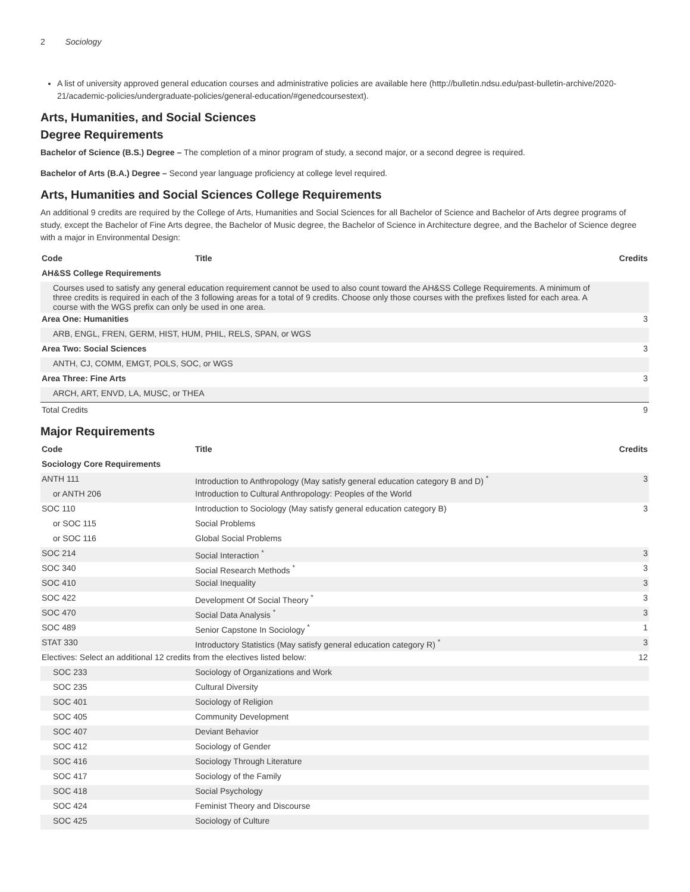2 Sociology
A list of university approved general education courses and administrative policies are available here (http://bulletin.ndsu.edu/past-bulletin-archive/2020-21/academic-policies/undergraduate-policies/general-education/#genedcoursestext).
Arts, Humanities, and Social Sciences
Degree Requirements
Bachelor of Science (B.S.) Degree – The completion of a minor program of study, a second major, or a second degree is required.
Bachelor of Arts (B.A.) Degree – Second year language proficiency at college level required.
Arts, Humanities and Social Sciences College Requirements
An additional 9 credits are required by the College of Arts, Humanities and Social Sciences for all Bachelor of Science and Bachelor of Arts degree programs of study, except the Bachelor of Fine Arts degree, the Bachelor of Music degree, the Bachelor of Science in Architecture degree, and the Bachelor of Science degree with a major in Environmental Design:
| Code | Title | Credits |
| --- | --- | --- |
| AH&SS College Requirements | | |
| Courses used to satisfy any general education requirement cannot be used to also count toward the AH&SS College Requirements. A minimum of three credits is required in each of the 3 following areas for a total of 9 credits. Choose only those courses with the prefixes listed for each area. A course with the WGS prefix can only be used in one area. | | |
| Area One: Humanities | | 3 |
| ARB, ENGL, FREN, GERM, HIST, HUM, PHIL, RELS, SPAN, or WGS | | |
| Area Two: Social Sciences | | 3 |
| ANTH, CJ, COMM, EMGT, POLS, SOC, or WGS | | |
| Area Three: Fine Arts | | 3 |
| ARCH, ART, ENVD, LA, MUSC, or THEA | | |
| Total Credits | | 9 |
Major Requirements
| Code | Title | Credits |
| --- | --- | --- |
| Sociology Core Requirements | | |
| ANTH 111 | Introduction to Anthropology (May satisfy general education category B and D) <sup>*</sup> | 3 |
| or ANTH 206 | Introduction to Cultural Anthropology: Peoples of the World | |
| SOC 110 | Introduction to Sociology (May satisfy general education category B) | 3 |
| or SOC 115 | Social Problems | |
| or SOC 116 | Global Social Problems | |
| SOC 214 | Social Interaction <sup>*</sup> | 3 |
| SOC 340 | Social Research Methods <sup>*</sup> | 3 |
| SOC 410 | Social Inequality | 3 |
| SOC 422 | Development Of Social Theory <sup>*</sup> | 3 |
| SOC 470 | Social Data Analysis <sup>*</sup> | 3 |
| SOC 489 | Senior Capstone In Sociology <sup>*</sup> | 1 |
| STAT 330 | Introductory Statistics (May satisfy general education category R) <sup>*</sup> | 3 |
| Electives: Select an additional 12 credits from the electives listed below: | | 12 |
| SOC 233 | Sociology of Organizations and Work | |
| SOC 235 | Cultural Diversity | |
| SOC 401 | Sociology of Religion | |
| SOC 405 | Community Development | |
| SOC 407 | Deviant Behavior | |
| SOC 412 | Sociology of Gender | |
| SOC 416 | Sociology Through Literature | |
| SOC 417 | Sociology of the Family | |
| SOC 418 | Social Psychology | |
| SOC 424 | Feminist Theory and Discourse | |
| SOC 425 | Sociology of Culture | |